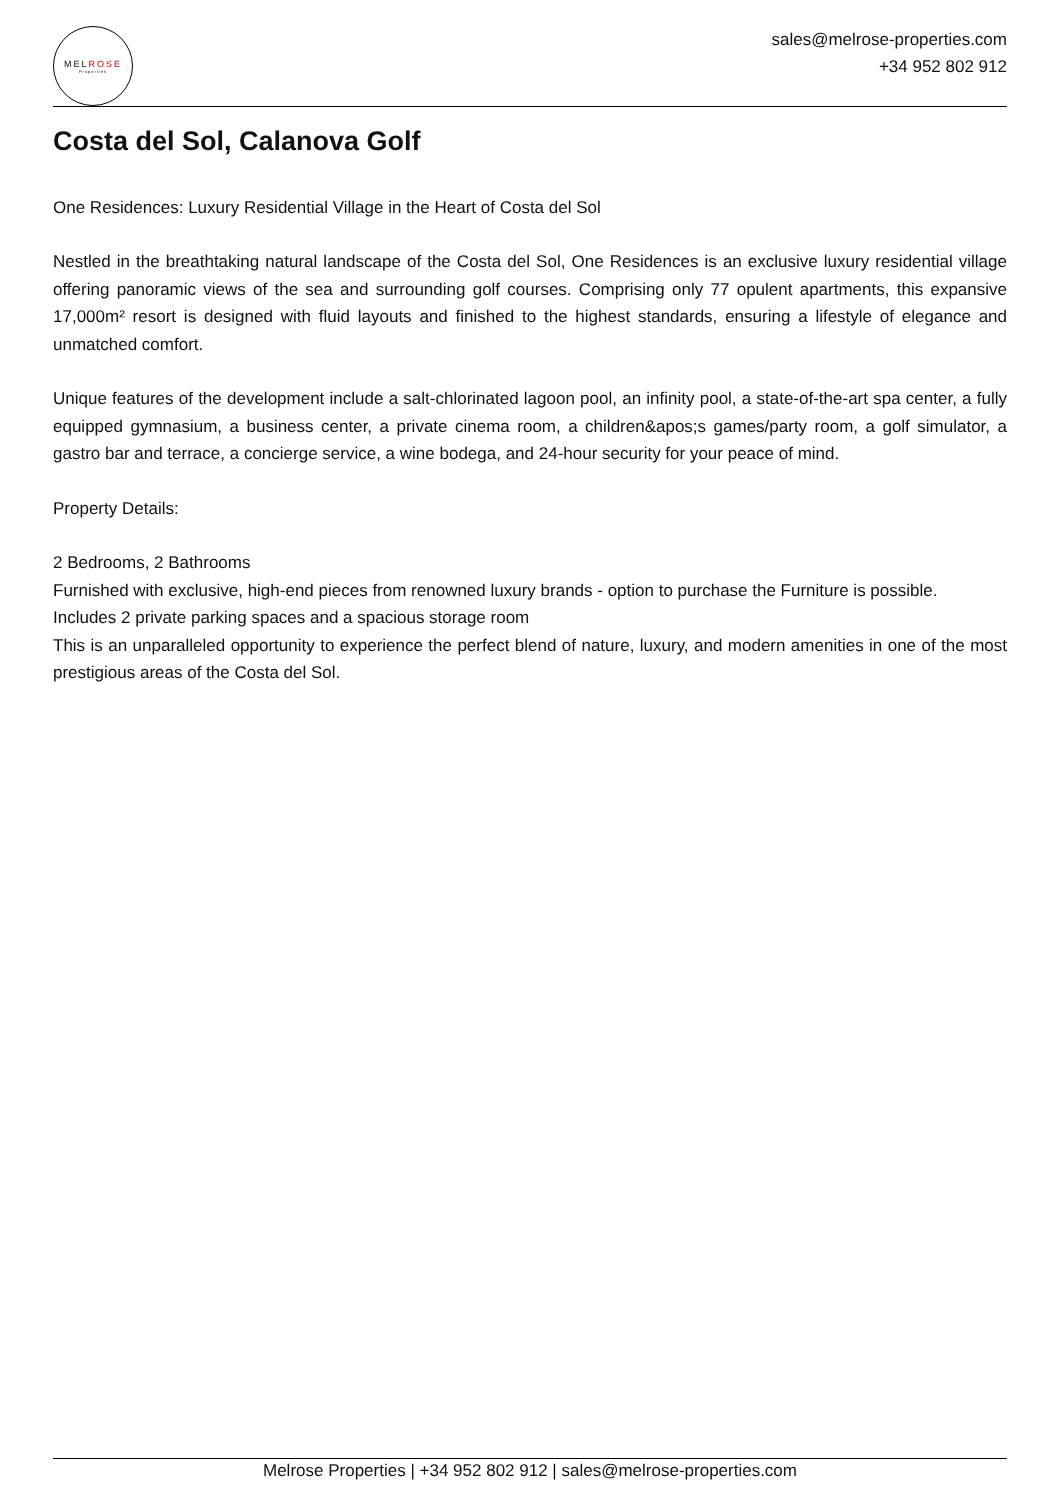MELROSE
Properties
sales@melrose-properties.com
+34 952 802 912
Costa del Sol, Calanova Golf
One Residences: Luxury Residential Village in the Heart of Costa del Sol
Nestled in the breathtaking natural landscape of the Costa del Sol, One Residences is an exclusive luxury residential village offering panoramic views of the sea and surrounding golf courses. Comprising only 77 opulent apartments, this expansive 17,000m² resort is designed with fluid layouts and finished to the highest standards, ensuring a lifestyle of elegance and unmatched comfort.
Unique features of the development include a salt-chlorinated lagoon pool, an infinity pool, a state-of-the-art spa center, a fully equipped gymnasium, a business center, a private cinema room, a children&apos;s games/party room, a golf simulator, a gastro bar and terrace, a concierge service, a wine bodega, and 24-hour security for your peace of mind.
Property Details:
2 Bedrooms, 2 Bathrooms
Furnished with exclusive, high-end pieces from renowned luxury brands - option to purchase the Furniture is possible.
Includes 2 private parking spaces and a spacious storage room
This is an unparalleled opportunity to experience the perfect blend of nature, luxury, and modern amenities in one of the most prestigious areas of the Costa del Sol.
Melrose Properties | +34 952 802 912 | sales@melrose-properties.com